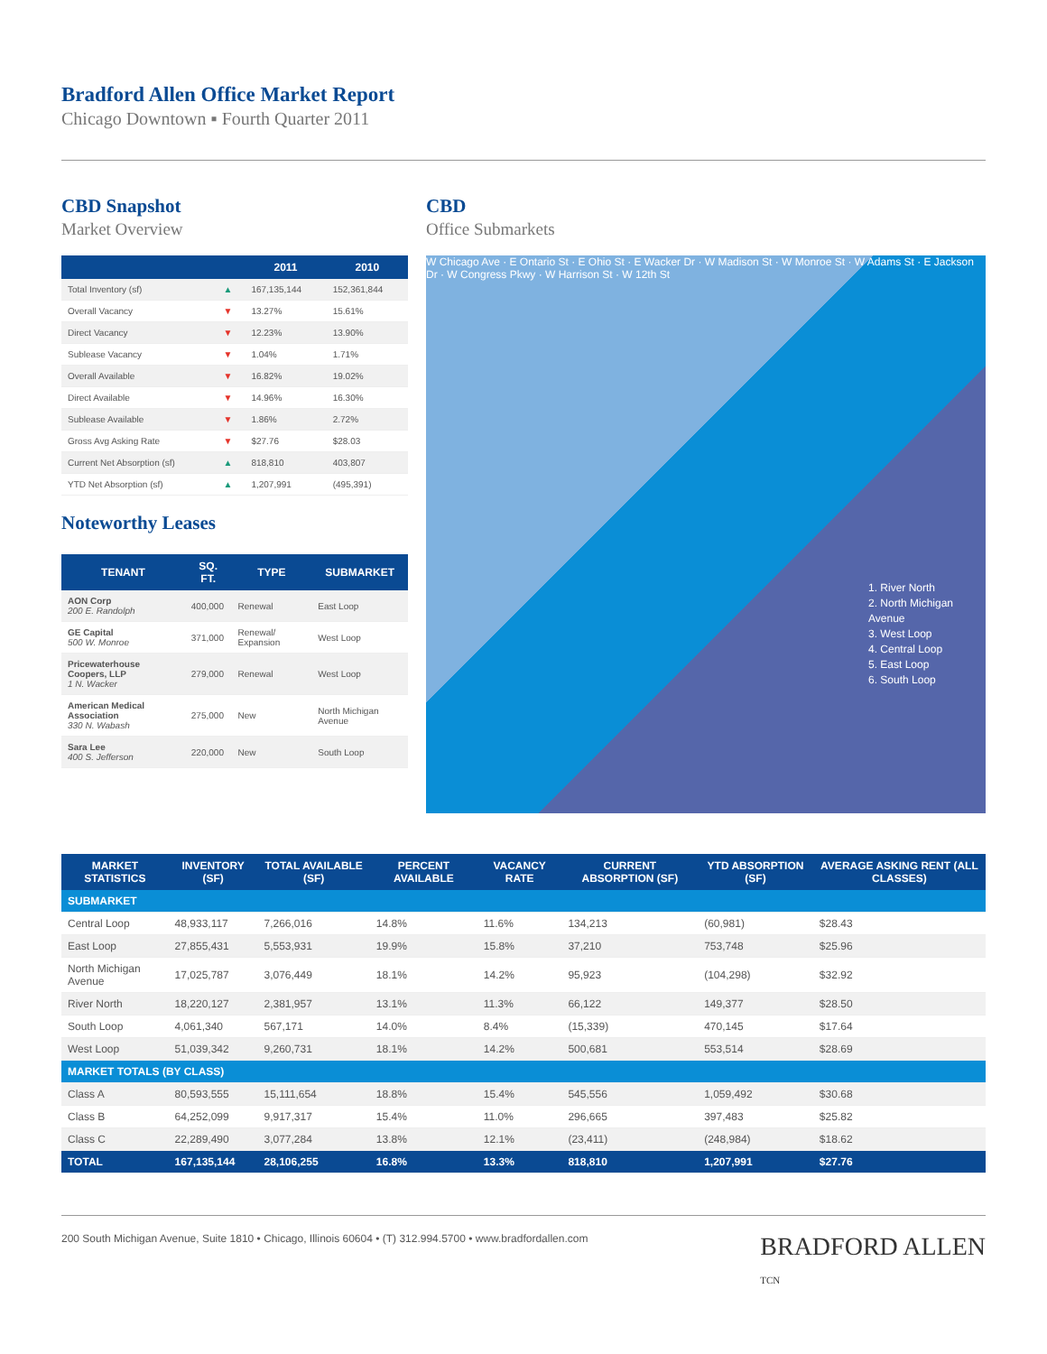Bradford Allen Office Market Report
Chicago Downtown ▪ Fourth Quarter 2011
CBD Snapshot
Market Overview
| | | 2011 | 2010 |
| --- | --- | --- | --- |
| Total Inventory (sf) | ▲ | 167,135,144 | 152,361,844 |
| Overall Vacancy | ▼ | 13.27% | 15.61% |
| Direct Vacancy | ▼ | 12.23% | 13.90% |
| Sublease Vacancy | ▼ | 1.04% | 1.71% |
| Overall Available | ▼ | 16.82% | 19.02% |
| Direct Available | ▼ | 14.96% | 16.30% |
| Sublease Available | ▼ | 1.86% | 2.72% |
| Gross Avg Asking Rate | ▼ | $27.76 | $28.03 |
| Current Net Absorption (sf) | ▲ | 818,810 | 403,807 |
| YTD Net Absorption (sf) | ▲ | 1,207,991 | (495,391) |
Noteworthy Leases
| TENANT | SQ. FT. | TYPE | SUBMARKET |
| --- | --- | --- | --- |
| AON Corp 200 E. Randolph | 400,000 | Renewal | East Loop |
| GE Capital 500 W. Monroe | 371,000 | Renewal/ Expansion | West Loop |
| Pricewaterhouse Coopers, LLP 1 N. Wacker | 279,000 | Renewal | West Loop |
| American Medical Association 330 N. Wabash | 275,000 | New | North Michigan Avenue |
| Sara Lee 400 S. Jefferson | 220,000 | New | South Loop |
CBD
Office Submarkets
W Chicago Ave · E Ontario St · E Ohio St · E Wacker Dr · W Madison St · W Monroe St · W Adams St · E Jackson Dr · W Congress Pkwy · W Harrison St · W 12th St
1. River North
2. North Michigan Avenue
3. West Loop
4. Central Loop
5. East Loop
6. South Loop
| MARKET STATISTICS | INVENTORY (SF) | TOTAL AVAILABLE (SF) | PERCENT AVAILABLE | VACANCY RATE | CURRENT ABSORPTION (SF) | YTD ABSORPTION (SF) | AVERAGE ASKING RENT (ALL CLASSES) |
| --- | --- | --- | --- | --- | --- | --- | --- |
| SUBMARKET | | | | | | | |
| Central Loop | 48,933,117 | 7,266,016 | 14.8% | 11.6% | 134,213 | (60,981) | $28.43 |
| East Loop | 27,855,431 | 5,553,931 | 19.9% | 15.8% | 37,210 | 753,748 | $25.96 |
| North Michigan Avenue | 17,025,787 | 3,076,449 | 18.1% | 14.2% | 95,923 | (104,298) | $32.92 |
| River North | 18,220,127 | 2,381,957 | 13.1% | 11.3% | 66,122 | 149,377 | $28.50 |
| South Loop | 4,061,340 | 567,171 | 14.0% | 8.4% | (15,339) | 470,145 | $17.64 |
| West Loop | 51,039,342 | 9,260,731 | 18.1% | 14.2% | 500,681 | 553,514 | $28.69 |
| MARKET TOTALS (BY CLASS) | | | | | | | |
| Class A | 80,593,555 | 15,111,654 | 18.8% | 15.4% | 545,556 | 1,059,492 | $30.68 |
| Class B | 64,252,099 | 9,917,317 | 15.4% | 11.0% | 296,665 | 397,483 | $25.82 |
| Class C | 22,289,490 | 3,077,284 | 13.8% | 12.1% | (23,411) | (248,984) | $18.62 |
| TOTAL | 167,135,144 | 28,106,255 | 16.8% | 13.3% | 818,810 | 1,207,991 | $27.76 |
200 South Michigan Avenue, Suite 1810 • Chicago, Illinois 60604 • (T) 312.994.5700 • www.bradfordallen.com BRADFORD ALLEN
TCN